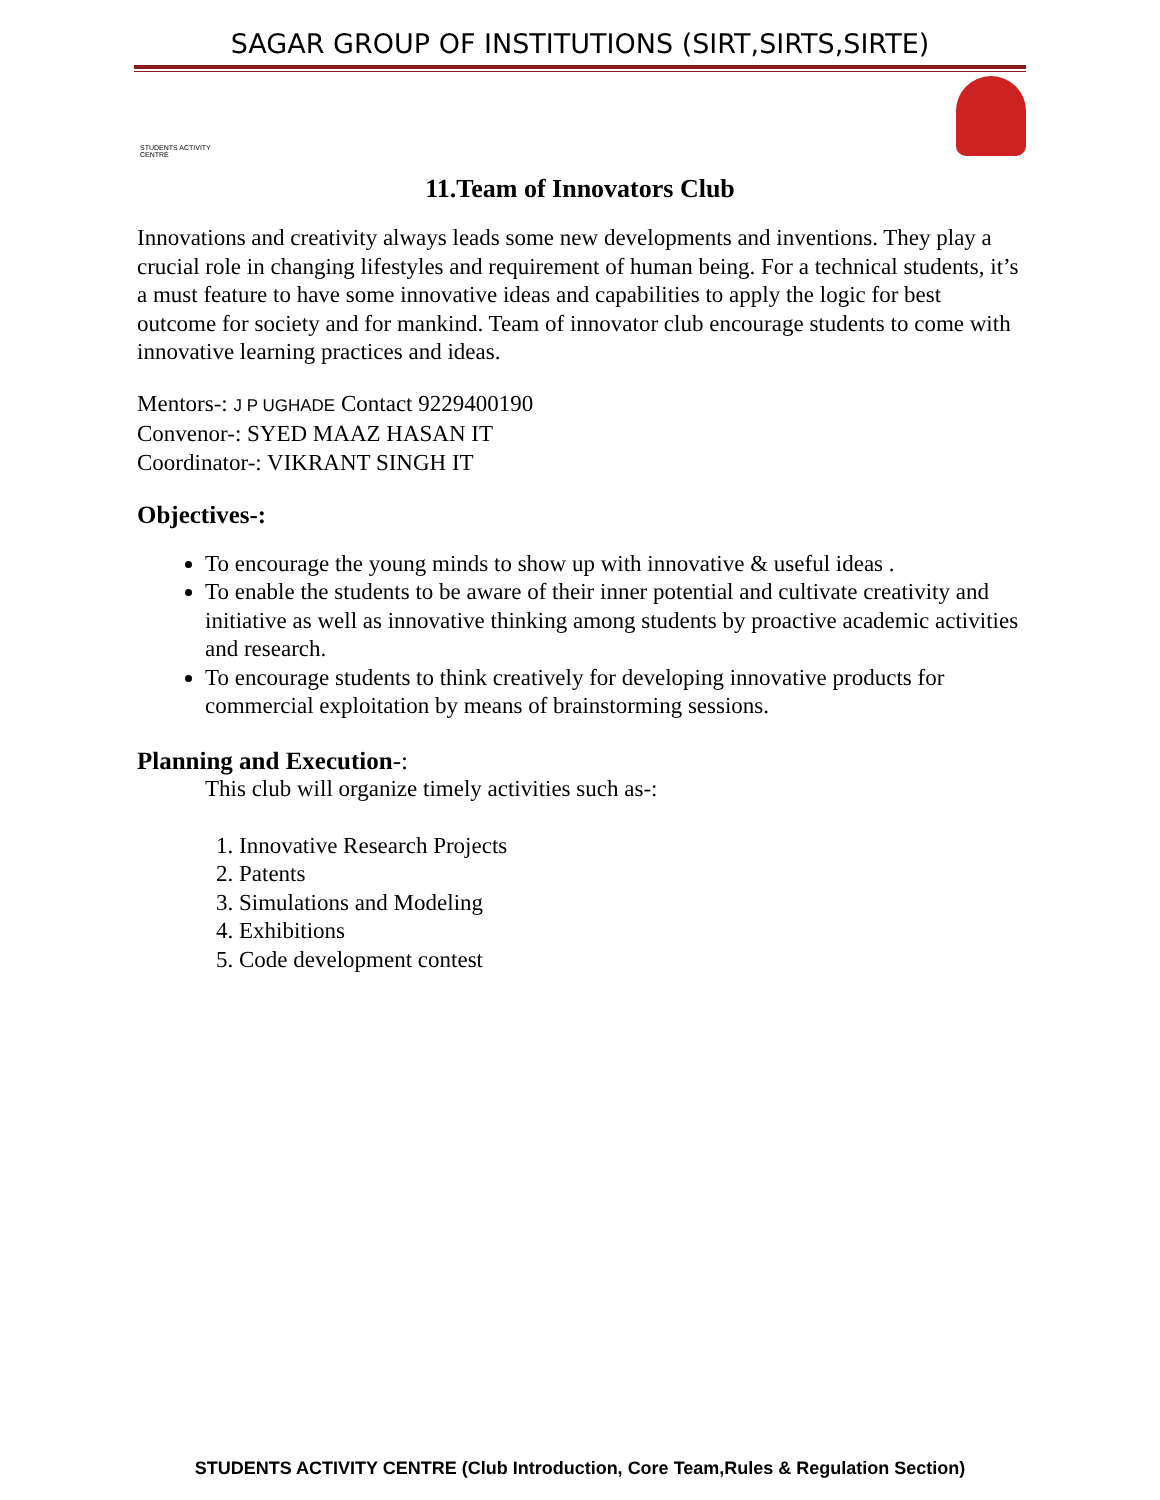SAGAR GROUP OF INSTITUTIONS (SIRT,SIRTS,SIRTE)
STUDENTS ACTIVITY CENTRE
11.Team of Innovators Club
Innovations and creativity always leads some new developments and inventions. They play a crucial role in changing lifestyles and requirement of human being. For a technical students, it’s a must feature to have some innovative ideas and capabilities to apply the logic for best outcome for society and for mankind. Team of innovator club encourage students to come with innovative learning practices and ideas.
Mentors-: J P UGHADE Contact 9229400190
Convenor-: SYED MAAZ HASAN IT
Coordinator-: VIKRANT SINGH IT
Objectives-:
To encourage the young minds to show up with innovative & useful ideas .
To enable the students to be aware of their inner potential and cultivate creativity and initiative as well as innovative thinking among students by proactive academic activities and research.
To encourage students to think creatively for developing innovative products for commercial exploitation by means of brainstorming sessions.
Planning and Execution-:
This club will organize timely activities such as-:
1. Innovative Research Projects
2. Patents
3. Simulations and Modeling
4. Exhibitions
5. Code development contest
STUDENTS ACTIVITY CENTRE (Club Introduction, Core Team,Rules & Regulation Section)